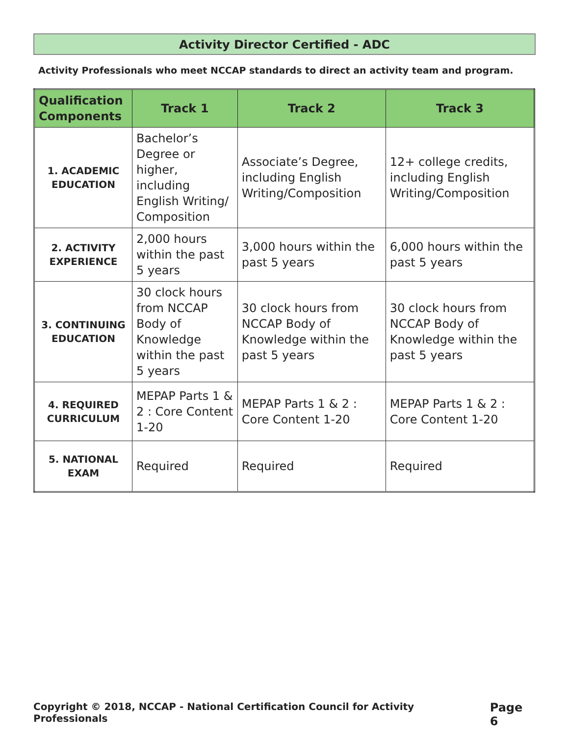Activity Director Certified - ADC
Activity Professionals who meet NCCAP standards to direct an activity team and program.
| Qualification Components | Track 1 | Track 2 | Track 3 |
| --- | --- | --- | --- |
| 1. ACADEMIC EDUCATION | Bachelor’s Degree or higher, including English Writing/ Composition | Associate’s Degree, including English Writing/Composition | 12+ college credits, including English Writing/Composition |
| 2. ACTIVITY EXPERIENCE | 2,000 hours within the past 5 years | 3,000 hours within the past 5 years | 6,000 hours within the past 5 years |
| 3. CONTINUING EDUCATION | 30 clock hours from NCCAP Body of Knowledge within the past 5 years | 30 clock hours from NCCAP Body of Knowledge within the past 5 years | 30 clock hours from NCCAP Body of Knowledge within the past 5 years |
| 4. REQUIRED CURRICULUM | MEPAP Parts 1 & 2 : Core Content 1-20 | MEPAP Parts 1 & 2 : Core Content 1-20 | MEPAP Parts 1 & 2 : Core Content 1-20 |
| 5. NATIONAL EXAM | Required | Required | Required |
Copyright © 2018, NCCAP - National Certification Council for Activity Professionals Page 6